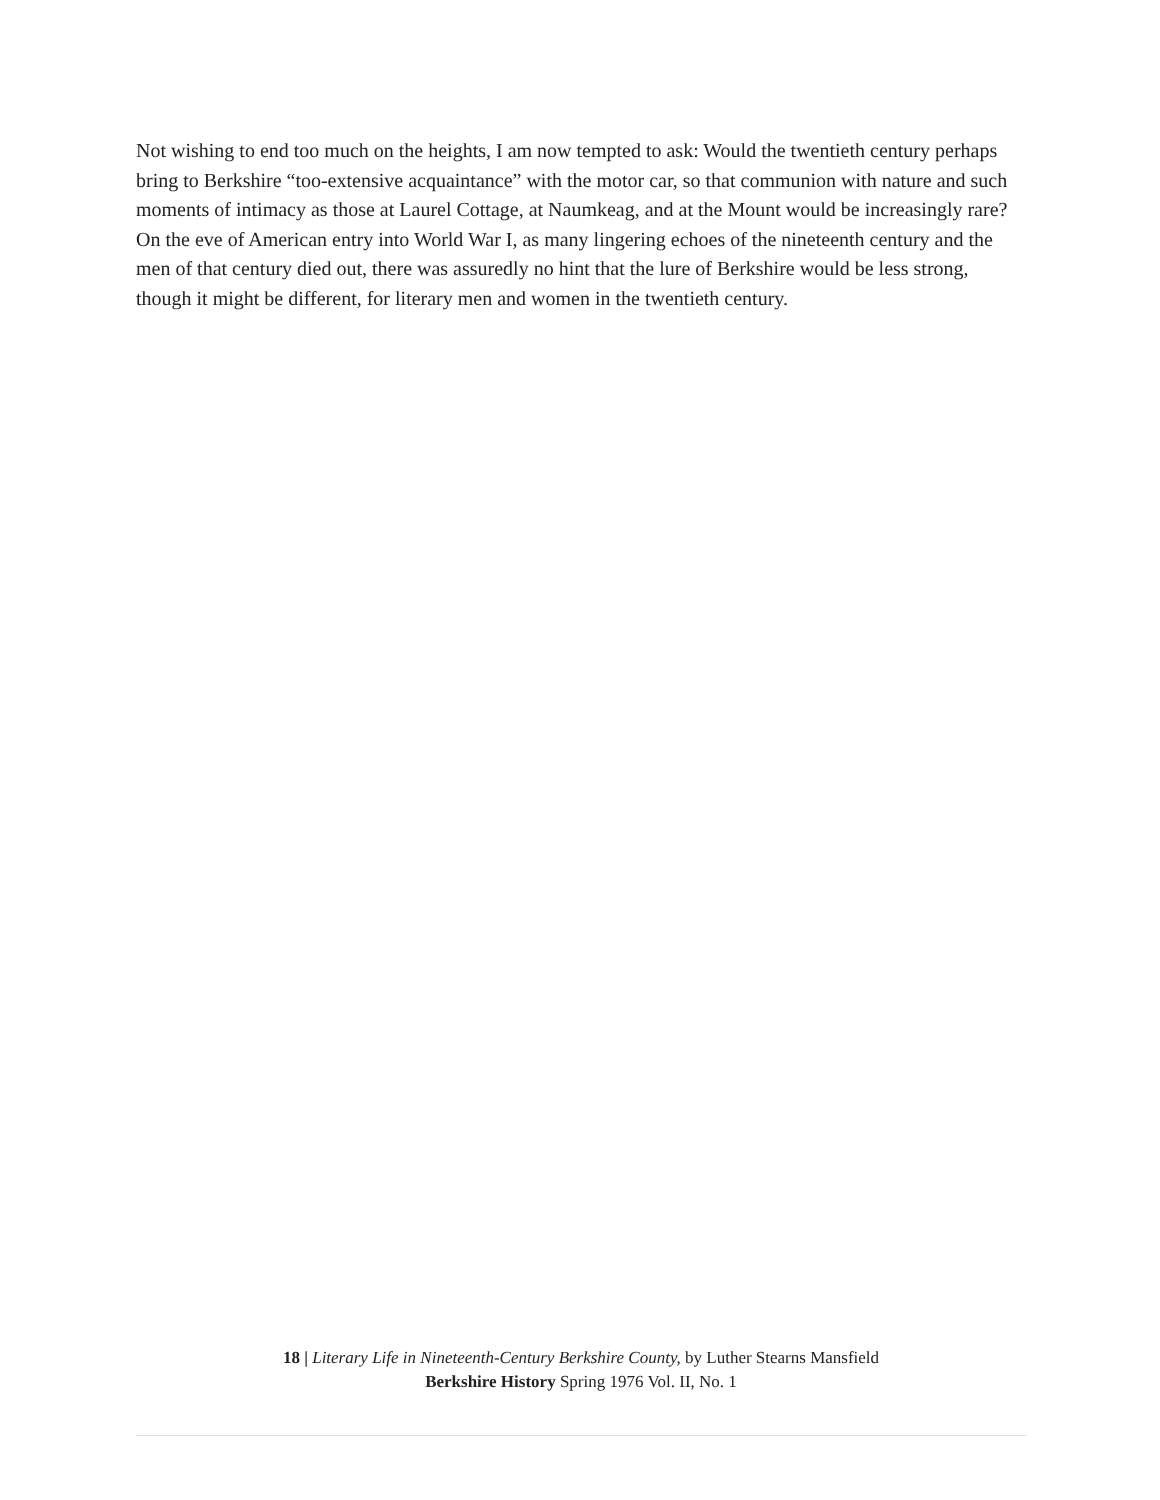Not wishing to end too much on the heights, I am now tempted to ask: Would the twentieth century perhaps bring to Berkshire “too-extensive acquaintance” with the motor car, so that communion with nature and such moments of intimacy as those at Laurel Cottage, at Naumkeag, and at the Mount would be increasingly rare? On the eve of American entry into World War I, as many lingering echoes of the nineteenth century and the men of that century died out, there was assuredly no hint that the lure of Berkshire would be less strong, though it might be different, for literary men and women in the twentieth century.
18 | Literary Life in Nineteenth-Century Berkshire County, by Luther Stearns Mansfield
Berkshire History Spring 1976 Vol. II, No. 1